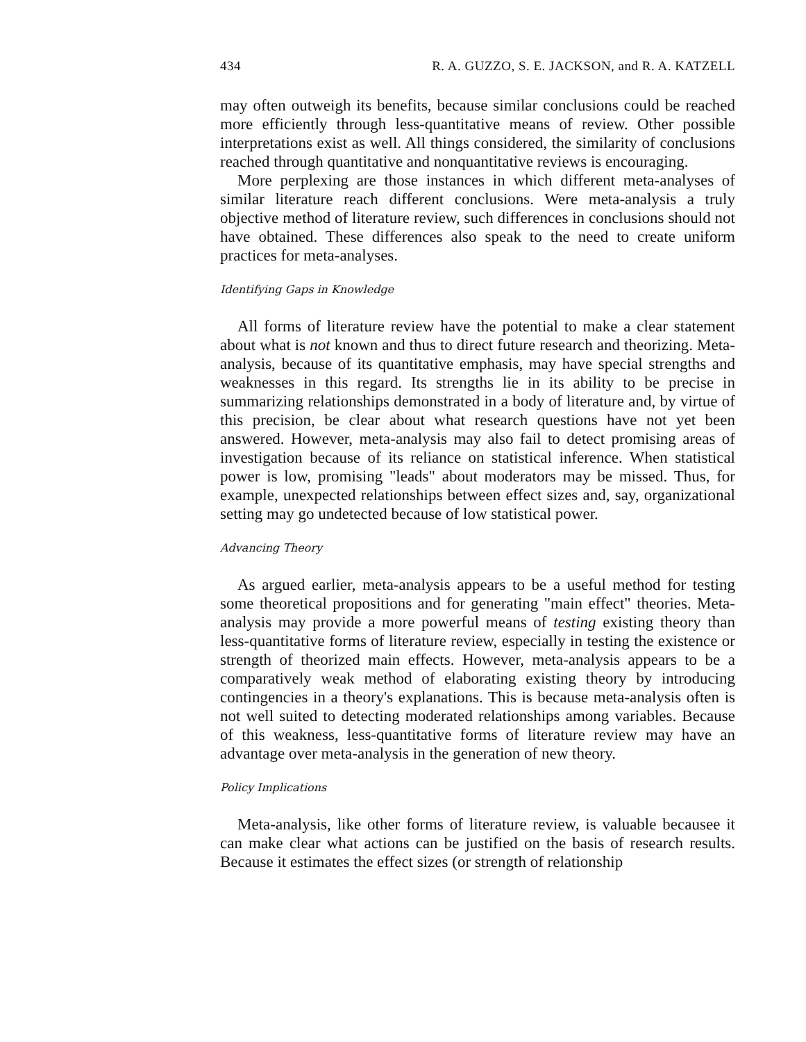434 R. A. GUZZO, S. E. JACKSON, and R. A. KATZELL
may often outweigh its benefits, because similar conclusions could be reached more efficiently through less-quantitative means of review. Other possible interpretations exist as well. All things considered, the similarity of conclusions reached through quantitative and nonquantitative reviews is encouraging.
More perplexing are those instances in which different meta-analyses of similar literature reach different conclusions. Were meta-analysis a truly objective method of literature review, such differences in conclusions should not have obtained. These differences also speak to the need to create uniform practices for meta-analyses.
Identifying Gaps in Knowledge
All forms of literature review have the potential to make a clear statement about what is not known and thus to direct future research and theorizing. Meta-analysis, because of its quantitative emphasis, may have special strengths and weaknesses in this regard. Its strengths lie in its ability to be precise in summarizing relationships demonstrated in a body of literature and, by virtue of this precision, be clear about what research questions have not yet been answered. However, meta-analysis may also fail to detect promising areas of investigation because of its reliance on statistical inference. When statistical power is low, promising "leads" about moderators may be missed. Thus, for example, unexpected relationships between effect sizes and, say, organizational setting may go undetected because of low statistical power.
Advancing Theory
As argued earlier, meta-analysis appears to be a useful method for testing some theoretical propositions and for generating "main effect" theories. Meta-analysis may provide a more powerful means of testing existing theory than less-quantitative forms of literature review, especially in testing the existence or strength of theorized main effects. However, meta-analysis appears to be a comparatively weak method of elaborating existing theory by introducing contingencies in a theory's explanations. This is because meta-analysis often is not well suited to detecting moderated relationships among variables. Because of this weakness, less-quantitative forms of literature review may have an advantage over meta-analysis in the generation of new theory.
Policy Implications
Meta-analysis, like other forms of literature review, is valuable becausee it can make clear what actions can be justified on the basis of research results. Because it estimates the effect sizes (or strength of relationship